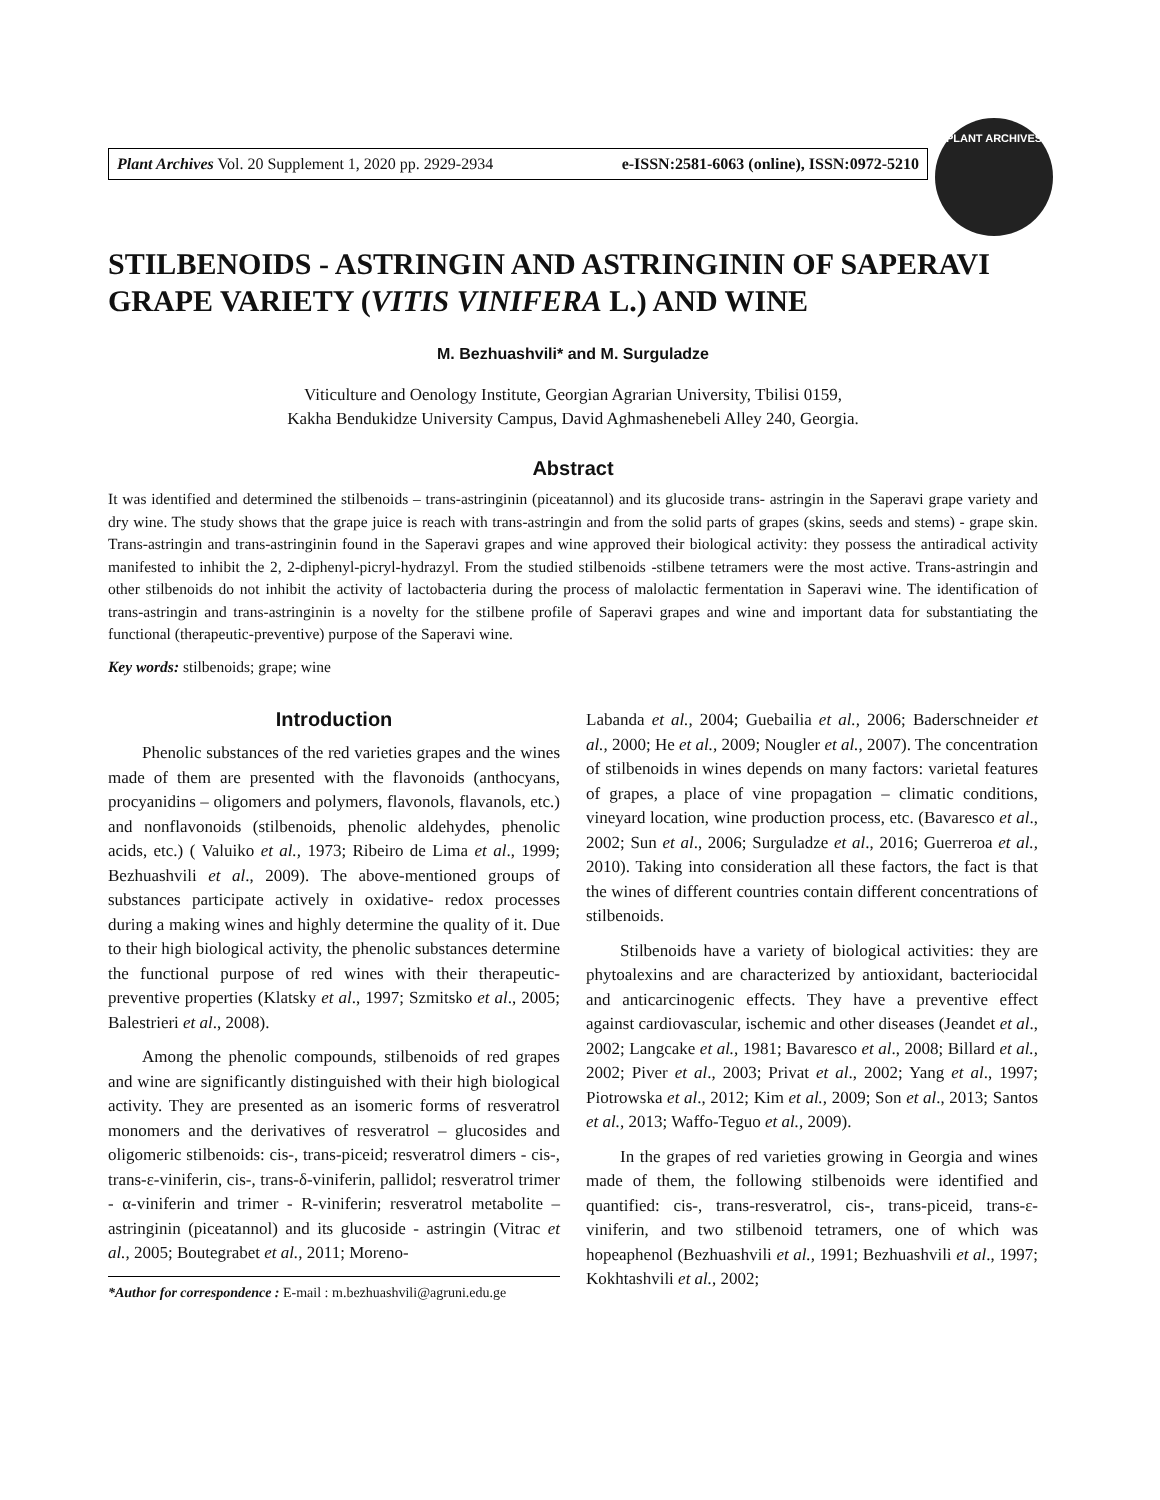Plant Archives Vol. 20 Supplement 1, 2020 pp. 2929-2934 e-ISSN:2581-6063 (online), ISSN:0972-5210
PLANT ARCHIVES
STILBENOIDS - ASTRINGIN AND ASTRINGININ OF SAPERAVI GRAPE VARIETY (VITIS VINIFERA L.) AND WINE
M. Bezhuashvili* and M. Surguladze
Viticulture and Oenology Institute, Georgian Agrarian University, Tbilisi 0159,
Kakha Bendukidze University Campus, David Aghmashenebeli Alley 240, Georgia.
Abstract
It was identified and determined the stilbenoids – trans-astringinin (piceatannol) and its glucoside trans- astringin in the Saperavi grape variety and dry wine. The study shows that the grape juice is reach with trans-astringin and from the solid parts of grapes (skins, seeds and stems) - grape skin. Trans-astringin and trans-astringinin found in the Saperavi grapes and wine approved their biological activity: they possess the antiradical activity manifested to inhibit the 2, 2-diphenyl-picryl-hydrazyl. From the studied stilbenoids -stilbene tetramers were the most active. Trans-astringin and other stilbenoids do not inhibit the activity of lactobacteria during the process of malolactic fermentation in Saperavi wine. The identification of trans-astringin and trans-astringinin is a novelty for the stilbene profile of Saperavi grapes and wine and important data for substantiating the functional (therapeutic-preventive) purpose of the Saperavi wine.
Key words: stilbenoids; grape; wine
Introduction
Phenolic substances of the red varieties grapes and the wines made of them are presented with the flavonoids (anthocyans, procyanidins – oligomers and polymers, flavonols, flavanols, etc.) and nonflavonoids (stilbenoids, phenolic aldehydes, phenolic acids, etc.) ( Valuiko et al., 1973; Ribeiro de Lima et al., 1999; Bezhuashvili et al., 2009). The above-mentioned groups of substances participate actively in oxidative- redox processes during a making wines and highly determine the quality of it. Due to their high biological activity, the phenolic substances determine the functional purpose of red wines with their therapeutic-preventive properties (Klatsky et al., 1997; Szmitsko et al., 2005; Balestrieri et al., 2008).
Among the phenolic compounds, stilbenoids of red grapes and wine are significantly distinguished with their high biological activity. They are presented as an isomeric forms of resveratrol monomers and the derivatives of resveratrol – glucosides and oligomeric stilbenoids: cis-, trans-piceid; resveratrol dimers - cis-, trans-ε-viniferin, cis-, trans-δ-viniferin, pallidol; resveratrol trimer - α-viniferin and trimer - R-viniferin; resveratrol metabolite – astringinin (piceatannol) and its glucoside - astringin (Vitrac et al., 2005; Boutegrabet et al., 2011; Moreno-
*Author for correspondence : E-mail : m.bezhuashvili@agruni.edu.ge
Labanda et al., 2004; Guebailia et al., 2006; Baderschneider et al., 2000; He et al., 2009; Nougler et al., 2007). The concentration of stilbenoids in wines depends on many factors: varietal features of grapes, a place of vine propagation – climatic conditions, vineyard location, wine production process, etc. (Bavaresco et al., 2002; Sun et al., 2006; Surguladze et al., 2016; Guerreroa et al., 2010). Taking into consideration all these factors, the fact is that the wines of different countries contain different concentrations of stilbenoids.
Stilbenoids have a variety of biological activities: they are phytoalexins and are characterized by antioxidant, bacteriocidal and anticarcinogenic effects. They have a preventive effect against cardiovascular, ischemic and other diseases (Jeandet et al., 2002; Langcake et al., 1981; Bavaresco et al., 2008; Billard et al., 2002; Piver et al., 2003; Privat et al., 2002; Yang et al., 1997; Piotrowska et al., 2012; Kim et al., 2009; Son et al., 2013; Santos et al., 2013; Waffo-Teguo et al., 2009).
In the grapes of red varieties growing in Georgia and wines made of them, the following stilbenoids were identified and quantified: cis-, trans-resveratrol, cis-, trans-piceid, trans-ε-viniferin, and two stilbenoid tetramers, one of which was hopeaphenol (Bezhuashvili et al., 1991; Bezhuashvili et al., 1997; Kokhtashvili et al., 2002;